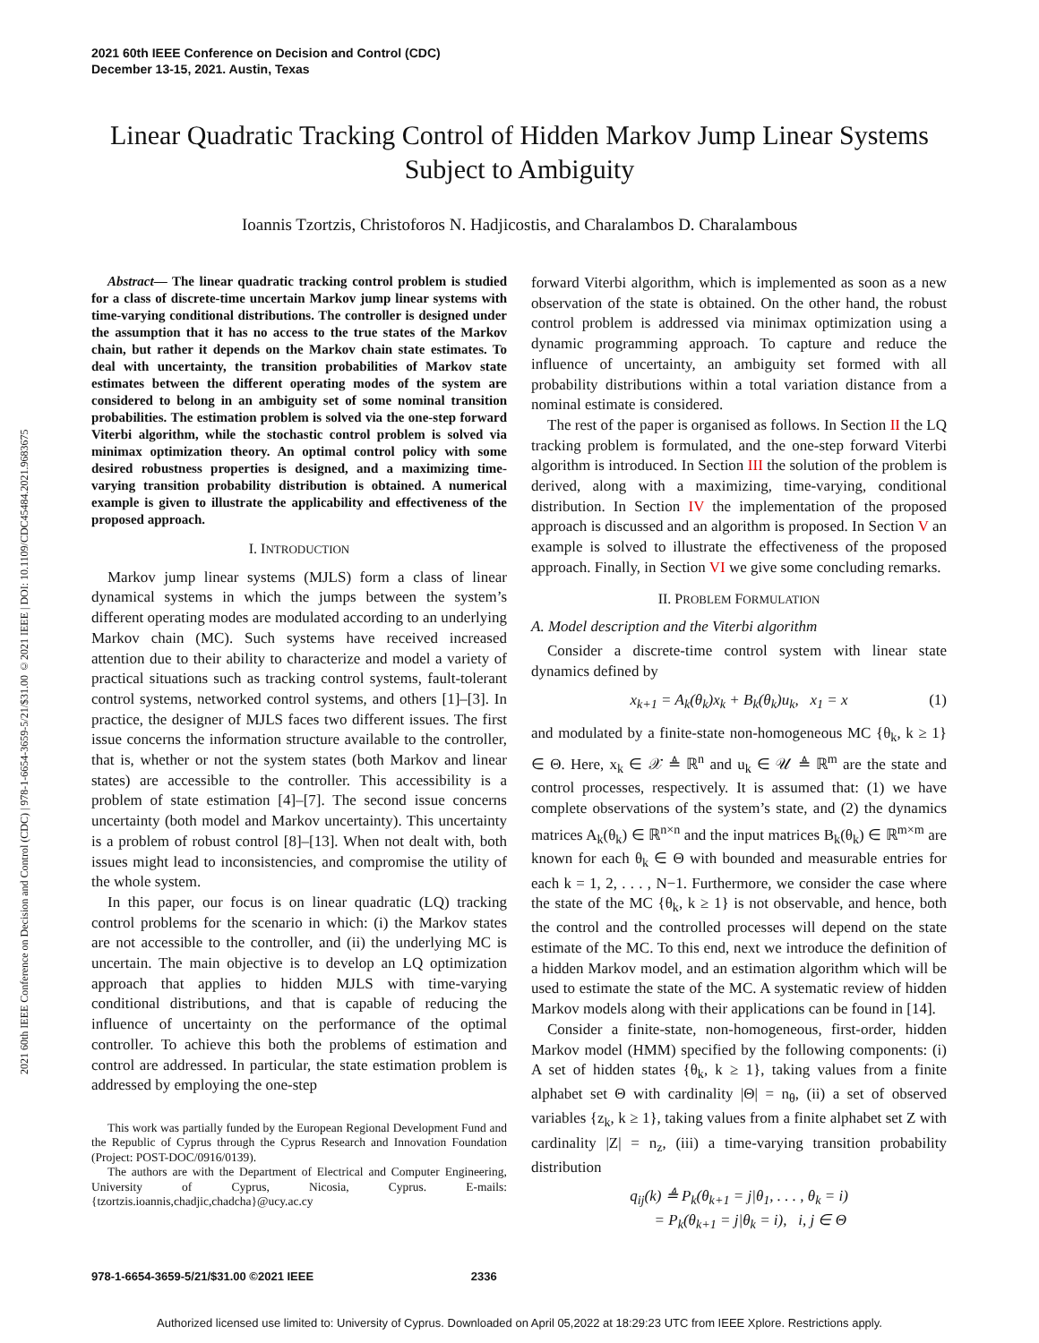2021 60th IEEE Conference on Decision and Control (CDC)
December 13-15, 2021. Austin, Texas
2021 60th IEEE Conference on Decision and Control (CDC) | 978-1-6654-3659-5/21/$31.00 ©2021 IEEE | DOI: 10.1109/CDC45484.2021.9683675
Linear Quadratic Tracking Control of Hidden Markov Jump Linear Systems Subject to Ambiguity
Ioannis Tzortzis, Christoforos N. Hadjicostis, and Charalambos D. Charalambous
Abstract— The linear quadratic tracking control problem is studied for a class of discrete-time uncertain Markov jump linear systems with time-varying conditional distributions. The controller is designed under the assumption that it has no access to the true states of the Markov chain, but rather it depends on the Markov chain state estimates. To deal with uncertainty, the transition probabilities of Markov state estimates between the different operating modes of the system are considered to belong in an ambiguity set of some nominal transition probabilities. The estimation problem is solved via the one-step forward Viterbi algorithm, while the stochastic control problem is solved via minimax optimization theory. An optimal control policy with some desired robustness properties is designed, and a maximizing time-varying transition probability distribution is obtained. A numerical example is given to illustrate the applicability and effectiveness of the proposed approach.
I. INTRODUCTION
Markov jump linear systems (MJLS) form a class of linear dynamical systems in which the jumps between the system’s different operating modes are modulated according to an underlying Markov chain (MC). Such systems have received increased attention due to their ability to characterize and model a variety of practical situations such as tracking control systems, fault-tolerant control systems, networked control systems, and others [1]–[3]. In practice, the designer of MJLS faces two different issues. The first issue concerns the information structure available to the controller, that is, whether or not the system states (both Markov and linear states) are accessible to the controller. This accessibility is a problem of state estimation [4]–[7]. The second issue concerns uncertainty (both model and Markov uncertainty). This uncertainty is a problem of robust control [8]–[13]. When not dealt with, both issues might lead to inconsistencies, and compromise the utility of the whole system.
In this paper, our focus is on linear quadratic (LQ) tracking control problems for the scenario in which: (i) the Markov states are not accessible to the controller, and (ii) the underlying MC is uncertain. The main objective is to develop an LQ optimization approach that applies to hidden MJLS with time-varying conditional distributions, and that is capable of reducing the influence of uncertainty on the performance of the optimal controller. To achieve this both the problems of estimation and control are addressed. In particular, the state estimation problem is addressed by employing the one-step
This work was partially funded by the European Regional Development Fund and the Republic of Cyprus through the Cyprus Research and Innovation Foundation (Project: POST-DOC/0916/0139).
The authors are with the Department of Electrical and Computer Engineering, University of Cyprus, Nicosia, Cyprus. E-mails: {tzortzis.ioannis,chadjic,chadcha}@ucy.ac.cy
forward Viterbi algorithm, which is implemented as soon as a new observation of the state is obtained. On the other hand, the robust control problem is addressed via minimax optimization using a dynamic programming approach. To capture and reduce the influence of uncertainty, an ambiguity set formed with all probability distributions within a total variation distance from a nominal estimate is considered.
The rest of the paper is organised as follows. In Section II the LQ tracking problem is formulated, and the one-step forward Viterbi algorithm is introduced. In Section III the solution of the problem is derived, along with a maximizing, time-varying, conditional distribution. In Section IV the implementation of the proposed approach is discussed and an algorithm is proposed. In Section V an example is solved to illustrate the effectiveness of the proposed approach. Finally, in Section VI we give some concluding remarks.
II. PROBLEM FORMULATION
A. Model description and the Viterbi algorithm
Consider a discrete-time control system with linear state dynamics defined by
x<sub>k+1</sub> = A<sub>k</sub>(θ<sub>k</sub>)x<sub>k</sub> + B<sub>k</sub>(θ<sub>k</sub>)u<sub>k</sub>, x<sub>1</sub> = x (1)
and modulated by a finite-state non-homogeneous MC {θ<sub>k</sub>, k ≥ 1} ∈ Θ. Here, x<sub>k</sub> ∈ 𝒳 ≜ ℝ<sup>n</sup> and u<sub>k</sub> ∈ 𝒰 ≜ ℝ<sup>m</sup> are the state and control processes, respectively. It is assumed that: (1) we have complete observations of the system’s state, and (2) the dynamics matrices A<sub>k</sub>(θ<sub>k</sub>) ∈ ℝ<sup>n×n</sup> and the input matrices B<sub>k</sub>(θ<sub>k</sub>) ∈ ℝ<sup>m×m</sup> are known for each θ<sub>k</sub> ∈ Θ with bounded and measurable entries for each k = 1, 2, . . . , N−1. Furthermore, we consider the case where the state of the MC {θ<sub>k</sub>, k ≥ 1} is not observable, and hence, both the control and the controlled processes will depend on the state estimate of the MC. To this end, next we introduce the definition of a hidden Markov model, and an estimation algorithm which will be used to estimate the state of the MC. A systematic review of hidden Markov models along with their applications can be found in [14].
Consider a finite-state, non-homogeneous, first-order, hidden Markov model (HMM) specified by the following components: (i) A set of hidden states {θ<sub>k</sub>, k ≥ 1}, taking values from a finite alphabet set Θ with cardinality |Θ| = n<sub>θ</sub>, (ii) a set of observed variables {z<sub>k</sub>, k ≥ 1}, taking values from a finite alphabet set Z with cardinality |Z| = n<sub>z</sub>, (iii) a time-varying transition probability distribution
q<sub>ij</sub>(k) ≜ P<sub>k</sub>(θ<sub>k+1</sub> = j|θ<sub>1</sub>, . . . , θ<sub>k</sub> = i)
= P<sub>k</sub>(θ<sub>k+1</sub> = j|θ<sub>k</sub> = i), i, j ∈ Θ
978-1-6654-3659-5/21/$31.00 ©2021 IEEE 2336
Authorized licensed use limited to: University of Cyprus. Downloaded on April 05,2022 at 18:29:23 UTC from IEEE Xplore. Restrictions apply.